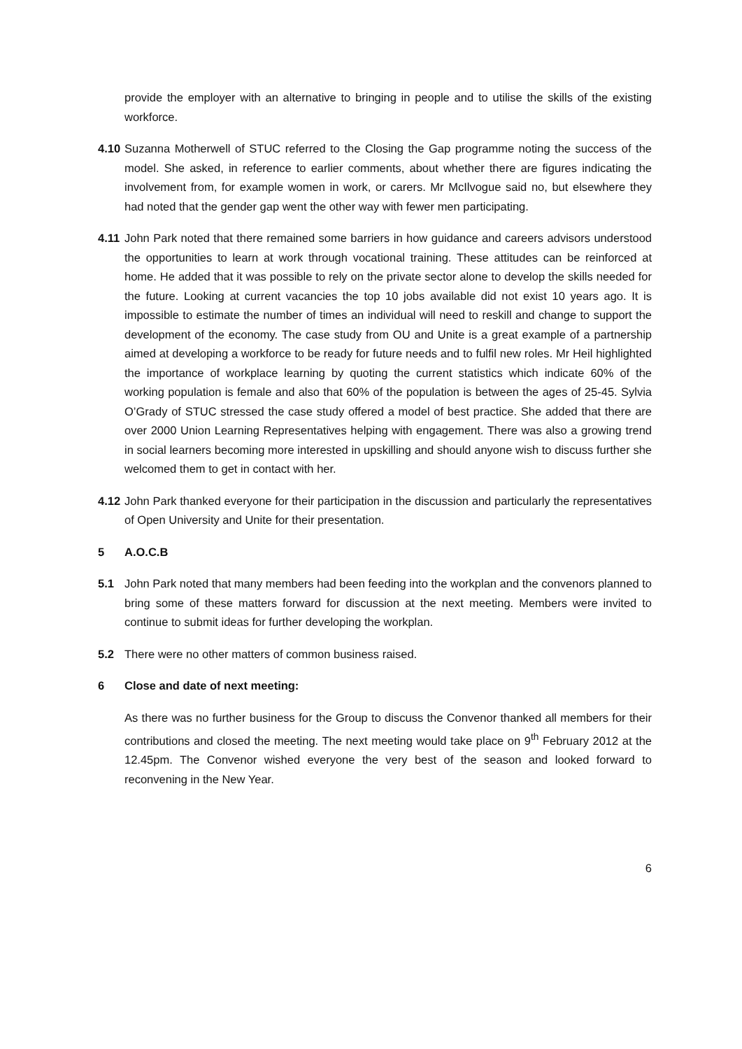provide the employer with an alternative to bringing in people and to utilise the skills of the existing workforce.
4.10
Suzanna Motherwell of STUC referred to the Closing the Gap programme noting the success of the model. She asked, in reference to earlier comments, about whether there are figures indicating the involvement from, for example women in work, or carers. Mr McIlvogue said no, but elsewhere they had noted that the gender gap went the other way with fewer men participating.
4.11
John Park noted that there remained some barriers in how guidance and careers advisors understood the opportunities to learn at work through vocational training. These attitudes can be reinforced at home. He added that it was possible to rely on the private sector alone to develop the skills needed for the future. Looking at current vacancies the top 10 jobs available did not exist 10 years ago. It is impossible to estimate the number of times an individual will need to reskill and change to support the development of the economy. The case study from OU and Unite is a great example of a partnership aimed at developing a workforce to be ready for future needs and to fulfil new roles. Mr Heil highlighted the importance of workplace learning by quoting the current statistics which indicate 60% of the working population is female and also that 60% of the population is between the ages of 25-45. Sylvia O’Grady of STUC stressed the case study offered a model of best practice. She added that there are over 2000 Union Learning Representatives helping with engagement. There was also a growing trend in social learners becoming more interested in upskilling and should anyone wish to discuss further she welcomed them to get in contact with her.
4.12
John Park thanked everyone for their participation in the discussion and particularly the representatives of Open University and Unite for their presentation.
5 A.O.C.B
5.1 John Park noted that many members had been feeding into the workplan and the convenors planned to bring some of these matters forward for discussion at the next meeting. Members were invited to continue to submit ideas for further developing the workplan.
5.2 There were no other matters of common business raised.
6 Close and date of next meeting:
As there was no further business for the Group to discuss the Convenor thanked all members for their contributions and closed the meeting. The next meeting would take place on 9<sup>th</sup> February 2012 at the 12.45pm. The Convenor wished everyone the very best of the season and looked forward to reconvening in the New Year.
6